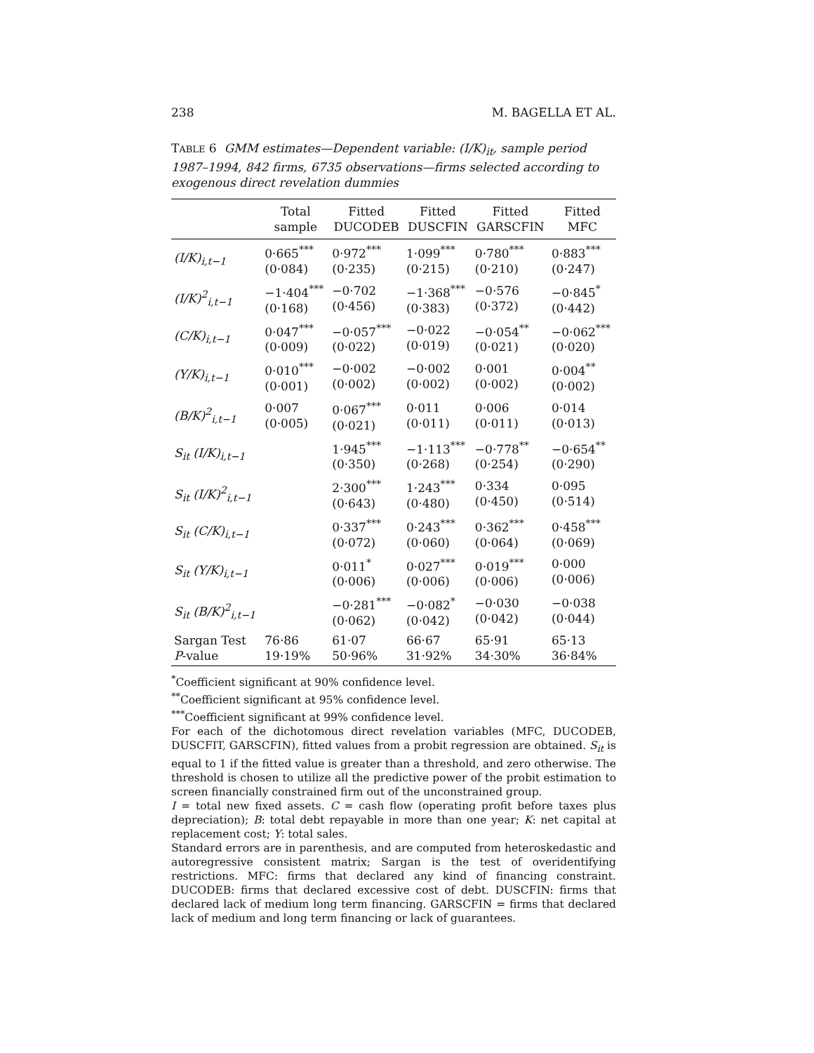238 M. BAGELLA ET AL.
TABLE 6 GMM estimates—Dependent variable: (I/K)<sub>it</sub>, sample period 1987–1994, 842 firms, 6735 observations—firms selected according to exogenous direct revelation dummies
| | Total sample | Fitted DUCODEB | Fitted DUSCFIN | Fitted GARSCFIN | Fitted MFC |
| --- | --- | --- | --- | --- | --- |
| (I/K)<sub>i,t−1</sub> | 0·665<sup>***</sup> (0·084) | 0·972<sup>***</sup> (0·235) | 1·099<sup>***</sup> (0·215) | 0·780<sup>***</sup> (0·210) | 0·883<sup>***</sup> (0·247) |
| (I/K)<sup>2</sup><sub>i,t−1</sub> | −1·404<sup>***</sup> (0·168) | −0·702 (0·456) | −1·368<sup>***</sup> (0·383) | −0·576 (0·372) | −0·845<sup>*</sup> (0·442) |
| (C/K)<sub>i,t−1</sub> | 0·047<sup>***</sup> (0·009) | −0·057<sup>***</sup> (0·022) | −0·022 (0·019) | −0·054<sup>**</sup> (0·021) | −0·062<sup>***</sup> (0·020) |
| (Y/K)<sub>i,t−1</sub> | 0·010<sup>***</sup> (0·001) | −0·002 (0·002) | −0·002 (0·002) | 0·001 (0·002) | 0·004<sup>**</sup> (0·002) |
| (B/K)<sup>2</sup><sub>i,t−1</sub> | 0·007 (0·005) | 0·067<sup>***</sup> (0·021) | 0·011 (0·011) | 0·006 (0·011) | 0·014 (0·013) |
| S<sub>it</sub> (I/K)<sub>i,t−1</sub> | | 1·945<sup>***</sup> (0·350) | −1·113<sup>***</sup> (0·268) | −0·778<sup>**</sup> (0·254) | −0·654<sup>**</sup> (0·290) |
| S<sub>it</sub> (I/K)<sup>2</sup><sub>i,t−1</sub> | | 2·300<sup>***</sup> (0·643) | 1·243<sup>***</sup> (0·480) | 0·334 (0·450) | 0·095 (0·514) |
| S<sub>it</sub> (C/K)<sub>i,t−1</sub> | | 0·337<sup>***</sup> (0·072) | 0·243<sup>***</sup> (0·060) | 0·362<sup>***</sup> (0·064) | 0·458<sup>***</sup> (0·069) |
| S<sub>it</sub> (Y/K)<sub>i,t−1</sub> | | 0·011<sup>*</sup> (0·006) | 0·027<sup>***</sup> (0·006) | 0·019<sup>***</sup> (0·006) | 0·000 (0·006) |
| S<sub>it</sub> (B/K)<sup>2</sup><sub>i,t−1</sub> | | −0·281<sup>***</sup> (0·062) | −0·082<sup>*</sup> (0·042) | −0·030 (0·042) | −0·038 (0·044) |
| Sargan Test P -value | 76·86 19·19% | 61·07 50·96% | 66·67 31·92% | 65·91 34·30% | 65·13 36·84% |
<sup>*</sup> Coefficient significant at 90% confidence level.
<sup>**</sup> Coefficient significant at 95% confidence level.
<sup>***</sup> Coefficient significant at 99% confidence level.
For each of the dichotomous direct revelation variables (MFC, DUCODEB, DUSCFIT, GARSCFIN), fitted values from a probit regression are obtained. S<sub>it</sub> is equal to 1 if the fitted value is greater than a threshold, and zero otherwise. The threshold is chosen to utilize all the predictive power of the probit estimation to screen financially constrained firm out of the unconstrained group.
I = total new fixed assets. C = cash flow (operating profit before taxes plus depreciation); B: total debt repayable in more than one year; K: net capital at replacement cost; Y: total sales.
Standard errors are in parenthesis, and are computed from heteroskedastic and autoregressive consistent matrix; Sargan is the test of overidentifying restrictions. MFC: firms that declared any kind of financing constraint. DUCODEB: firms that declared excessive cost of debt. DUSCFIN: firms that declared lack of medium long term financing. GARSCFIN = firms that declared lack of medium and long term financing or lack of guarantees.